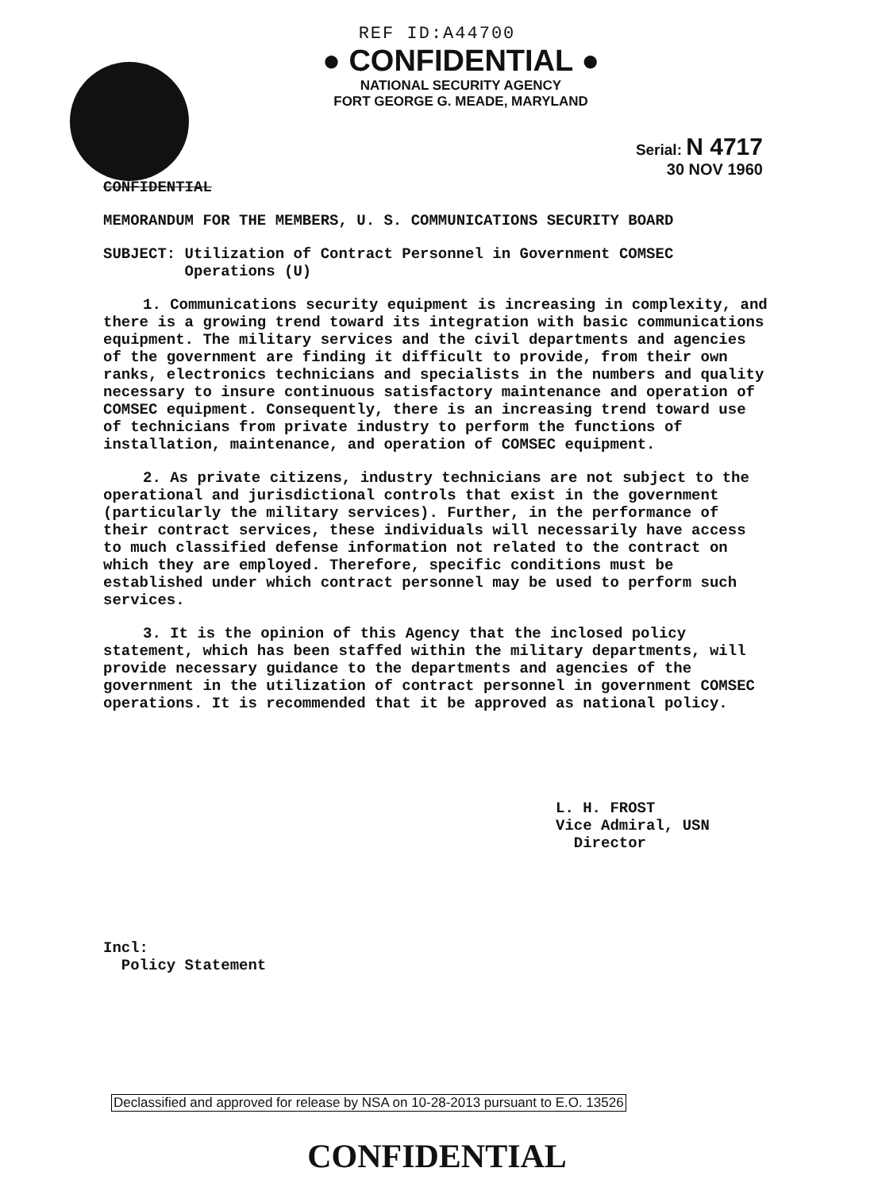REF ID:A44700
● CONFIDENTIAL ●
NATIONAL SECURITY AGENCY
FORT GEORGE G. MEADE, MARYLAND
Serial: N 4717
30 NOV 1960
CONFIDENTIAL
MEMORANDUM FOR THE MEMBERS, U. S. COMMUNICATIONS SECURITY BOARD
SUBJECT: Utilization of Contract Personnel in Government COMSEC
Operations (U)
1. Communications security equipment is increasing in complexity, and there is a growing trend toward its integration with basic communications equipment. The military services and the civil departments and agencies of the government are finding it difficult to provide, from their own ranks, electronics technicians and specialists in the numbers and quality necessary to insure continuous satisfactory maintenance and operation of COMSEC equipment. Consequently, there is an increasing trend toward use of technicians from private industry to perform the functions of installation, maintenance, and operation of COMSEC equipment.
2. As private citizens, industry technicians are not subject to the operational and jurisdictional controls that exist in the government (particularly the military services). Further, in the performance of their contract services, these individuals will necessarily have access to much classified defense information not related to the contract on which they are employed. Therefore, specific conditions must be established under which contract personnel may be used to perform such services.
3. It is the opinion of this Agency that the inclosed policy statement, which has been staffed within the military departments, will provide necessary guidance to the departments and agencies of the government in the utilization of contract personnel in government COMSEC operations. It is recommended that it be approved as national policy.
L. H. FROST
Vice Admiral, USN
Director
Incl:
Policy Statement
Declassified and approved for release by NSA on 10-28-2013 pursuant to E.O. 13526
CONFIDENTIAL